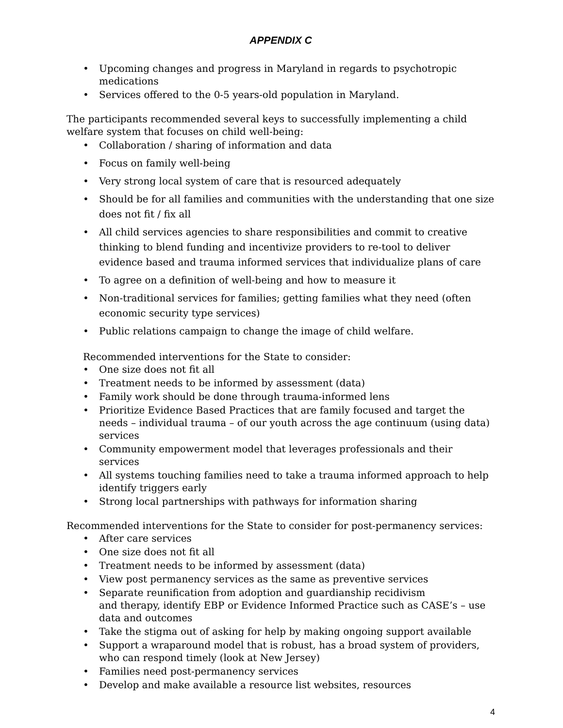APPENDIX C
• Upcoming changes and progress in Maryland in regards to psychotropic medications
• Services offered to the 0-5 years-old population in Maryland.
The participants recommended several keys to successfully implementing a child welfare system that focuses on child well-being:
• Collaboration / sharing of information and data
• Focus on family well-being
• Very strong local system of care that is resourced adequately
• Should be for all families and communities with the understanding that one size does not fit / fix all
• All child services agencies to share responsibilities and commit to creative thinking to blend funding and incentivize providers to re-tool to deliver evidence based and trauma informed services that individualize plans of care
• To agree on a definition of well-being and how to measure it
• Non-traditional services for families; getting families what they need (often economic security type services)
• Public relations campaign to change the image of child welfare.
Recommended interventions for the State to consider:
• One size does not fit all
• Treatment needs to be informed by assessment (data)
• Family work should be done through trauma-informed lens
• Prioritize Evidence Based Practices that are family focused and target the needs – individual trauma – of our youth across the age continuum (using data) services
• Community empowerment model that leverages professionals and their services
• All systems touching families need to take a trauma informed approach to help identify triggers early
• Strong local partnerships with pathways for information sharing
Recommended interventions for the State to consider for post-permanency services:
• After care services
• One size does not fit all
• Treatment needs to be informed by assessment (data)
• View post permanency services as the same as preventive services
• Separate reunification from adoption and guardianship recidivism
and therapy, identify EBP or Evidence Informed Practice such as CASE’s – use data and outcomes
• Take the stigma out of asking for help by making ongoing support available
• Support a wraparound model that is robust, has a broad system of providers, who can respond timely (look at New Jersey)
• Families need post-permanency services
• Develop and make available a resource list websites, resources
4